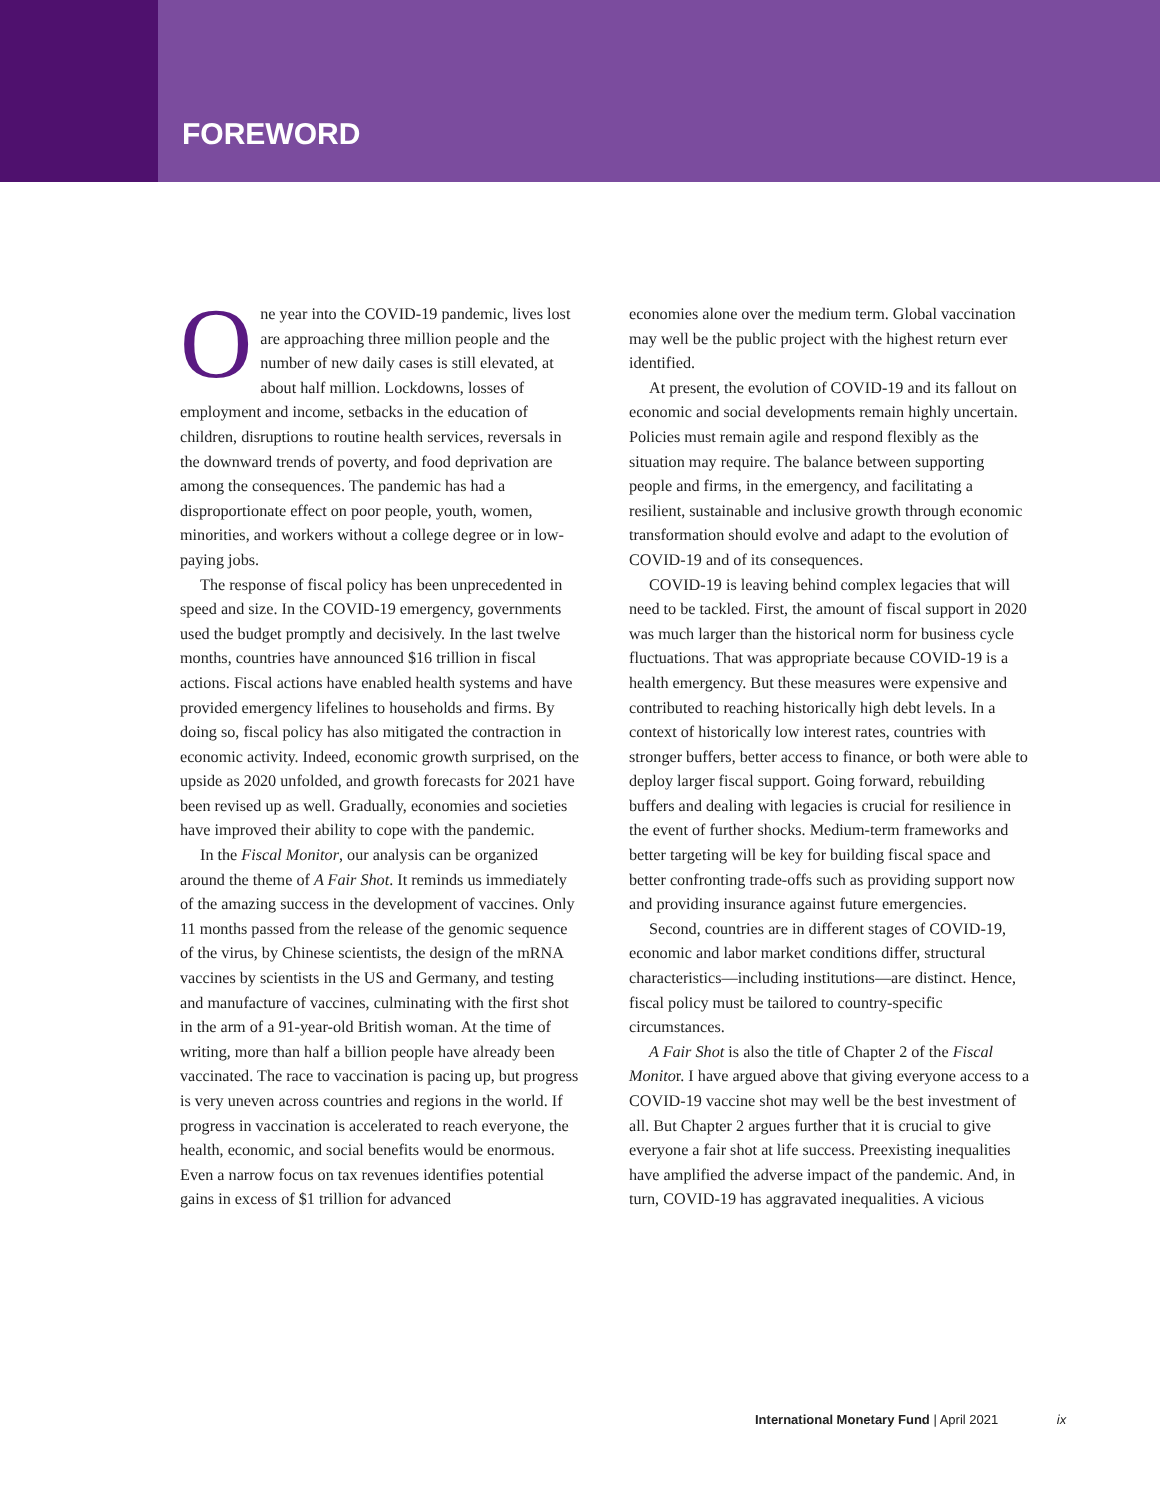FOREWORD
One year into the COVID-19 pandemic, lives lost are approaching three million people and the number of new daily cases is still elevated, at about half million. Lockdowns, losses of employment and income, setbacks in the education of children, disruptions to routine health services, reversals in the downward trends of poverty, and food deprivation are among the consequences. The pandemic has had a disproportionate effect on poor people, youth, women, minorities, and workers without a college degree or in low-paying jobs.
The response of fiscal policy has been unprecedented in speed and size. In the COVID-19 emergency, governments used the budget promptly and decisively. In the last twelve months, countries have announced $16 trillion in fiscal actions. Fiscal actions have enabled health systems and have provided emergency lifelines to households and firms. By doing so, fiscal policy has also mitigated the contraction in economic activity. Indeed, economic growth surprised, on the upside as 2020 unfolded, and growth forecasts for 2021 have been revised up as well. Gradually, economies and societies have improved their ability to cope with the pandemic.
In the Fiscal Monitor, our analysis can be organized around the theme of A Fair Shot. It reminds us immediately of the amazing success in the development of vaccines. Only 11 months passed from the release of the genomic sequence of the virus, by Chinese scientists, the design of the mRNA vaccines by scientists in the US and Germany, and testing and manufacture of vaccines, culminating with the first shot in the arm of a 91-year-old British woman. At the time of writing, more than half a billion people have already been vaccinated. The race to vaccination is pacing up, but progress is very uneven across countries and regions in the world. If progress in vaccination is accelerated to reach everyone, the health, economic, and social benefits would be enormous. Even a narrow focus on tax revenues identifies potential gains in excess of $1 trillion for advanced
economies alone over the medium term. Global vaccination may well be the public project with the highest return ever identified.
At present, the evolution of COVID-19 and its fallout on economic and social developments remain highly uncertain. Policies must remain agile and respond flexibly as the situation may require. The balance between supporting people and firms, in the emergency, and facilitating a resilient, sustainable and inclusive growth through economic transformation should evolve and adapt to the evolution of COVID-19 and of its consequences.
COVID-19 is leaving behind complex legacies that will need to be tackled. First, the amount of fiscal support in 2020 was much larger than the historical norm for business cycle fluctuations. That was appropriate because COVID-19 is a health emergency. But these measures were expensive and contributed to reaching historically high debt levels. In a context of historically low interest rates, countries with stronger buffers, better access to finance, or both were able to deploy larger fiscal support. Going forward, rebuilding buffers and dealing with legacies is crucial for resilience in the event of further shocks. Medium-term frameworks and better targeting will be key for building fiscal space and better confronting trade-offs such as providing support now and providing insurance against future emergencies.
Second, countries are in different stages of COVID-19, economic and labor market conditions differ, structural characteristics—including institutions—are distinct. Hence, fiscal policy must be tailored to country-specific circumstances.
A Fair Shot is also the title of Chapter 2 of the Fiscal Monitor. I have argued above that giving everyone access to a COVID-19 vaccine shot may well be the best investment of all. But Chapter 2 argues further that it is crucial to give everyone a fair shot at life success. Preexisting inequalities have amplified the adverse impact of the pandemic. And, in turn, COVID-19 has aggravated inequalities. A vicious
International Monetary Fund | April 2021 ix